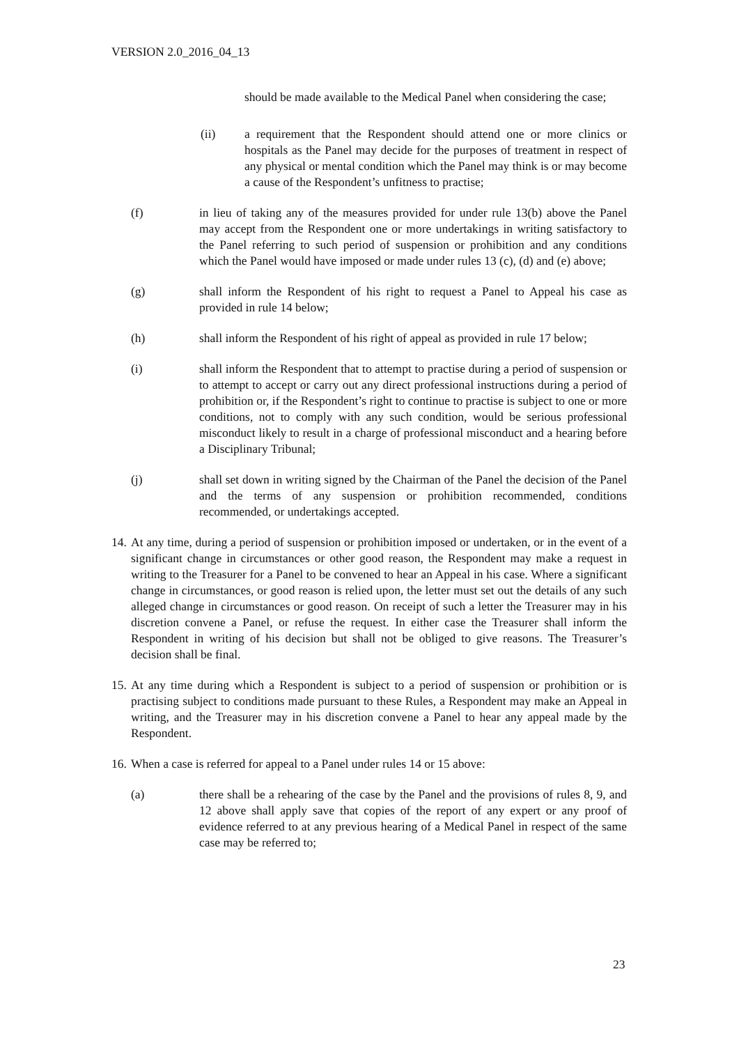VERSION 2.0_2016_04_13
should be made available to the Medical Panel when considering the case;
(ii) a requirement that the Respondent should attend one or more clinics or hospitals as the Panel may decide for the purposes of treatment in respect of any physical or mental condition which the Panel may think is or may become a cause of the Respondent’s unfitness to practise;
(f) in lieu of taking any of the measures provided for under rule 13(b) above the Panel may accept from the Respondent one or more undertakings in writing satisfactory to the Panel referring to such period of suspension or prohibition and any conditions which the Panel would have imposed or made under rules 13 (c), (d) and (e) above;
(g) shall inform the Respondent of his right to request a Panel to Appeal his case as provided in rule 14 below;
(h) shall inform the Respondent of his right of appeal as provided in rule 17 below;
(i) shall inform the Respondent that to attempt to practise during a period of suspension or to attempt to accept or carry out any direct professional instructions during a period of prohibition or, if the Respondent’s right to continue to practise is subject to one or more conditions, not to comply with any such condition, would be serious professional misconduct likely to result in a charge of professional misconduct and a hearing before a Disciplinary Tribunal;
(j) shall set down in writing signed by the Chairman of the Panel the decision of the Panel and the terms of any suspension or prohibition recommended, conditions recommended, or undertakings accepted.
14. At any time, during a period of suspension or prohibition imposed or undertaken, or in the event of a significant change in circumstances or other good reason, the Respondent may make a request in writing to the Treasurer for a Panel to be convened to hear an Appeal in his case. Where a significant change in circumstances, or good reason is relied upon, the letter must set out the details of any such alleged change in circumstances or good reason. On receipt of such a letter the Treasurer may in his discretion convene a Panel, or refuse the request. In either case the Treasurer shall inform the Respondent in writing of his decision but shall not be obliged to give reasons. The Treasurer’s decision shall be final.
15. At any time during which a Respondent is subject to a period of suspension or prohibition or is practising subject to conditions made pursuant to these Rules, a Respondent may make an Appeal in writing, and the Treasurer may in his discretion convene a Panel to hear any appeal made by the Respondent.
16. When a case is referred for appeal to a Panel under rules 14 or 15 above:
(a) there shall be a rehearing of the case by the Panel and the provisions of rules 8, 9, and 12 above shall apply save that copies of the report of any expert or any proof of evidence referred to at any previous hearing of a Medical Panel in respect of the same case may be referred to;
23